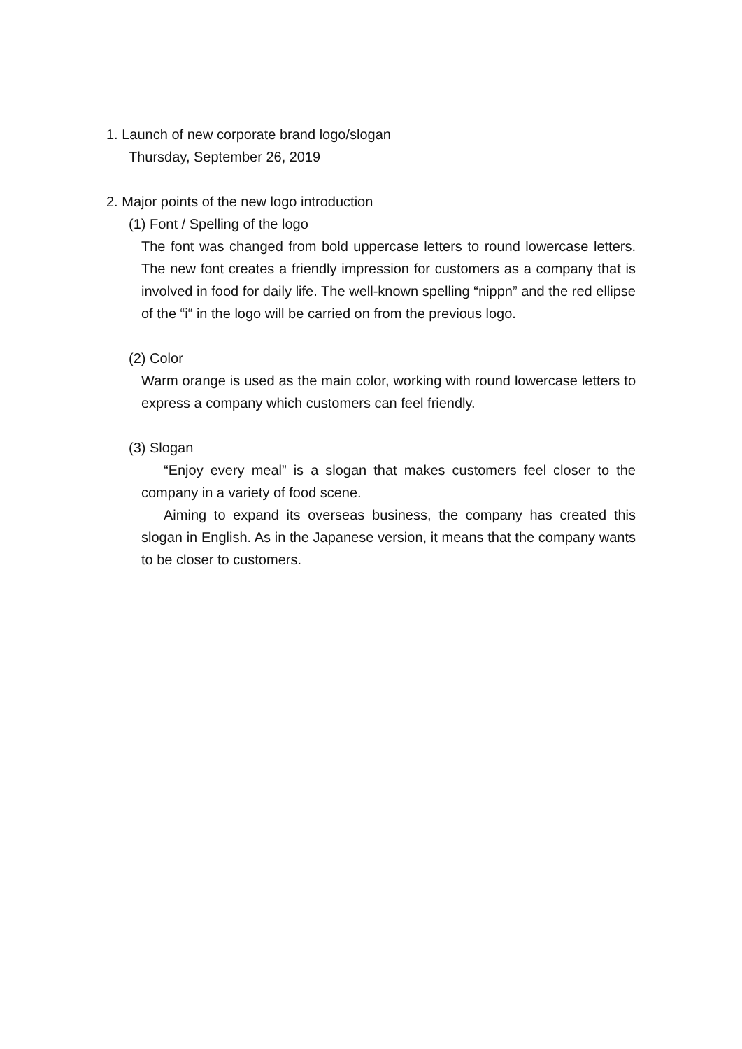1. Launch of new corporate brand logo/slogan
Thursday, September 26, 2019
2. Major points of the new logo introduction
(1) Font / Spelling of the logo
The font was changed from bold uppercase letters to round lowercase letters. The new font creates a friendly impression for customers as a company that is involved in food for daily life. The well-known spelling “nippn” and the red ellipse of the “i“ in the logo will be carried on from the previous logo.
(2) Color
Warm orange is used as the main color, working with round lowercase letters to express a company which customers can feel friendly.
(3) Slogan
“Enjoy every meal” is a slogan that makes customers feel closer to the company in a variety of food scene.
Aiming to expand its overseas business, the company has created this slogan in English. As in the Japanese version, it means that the company wants to be closer to customers.